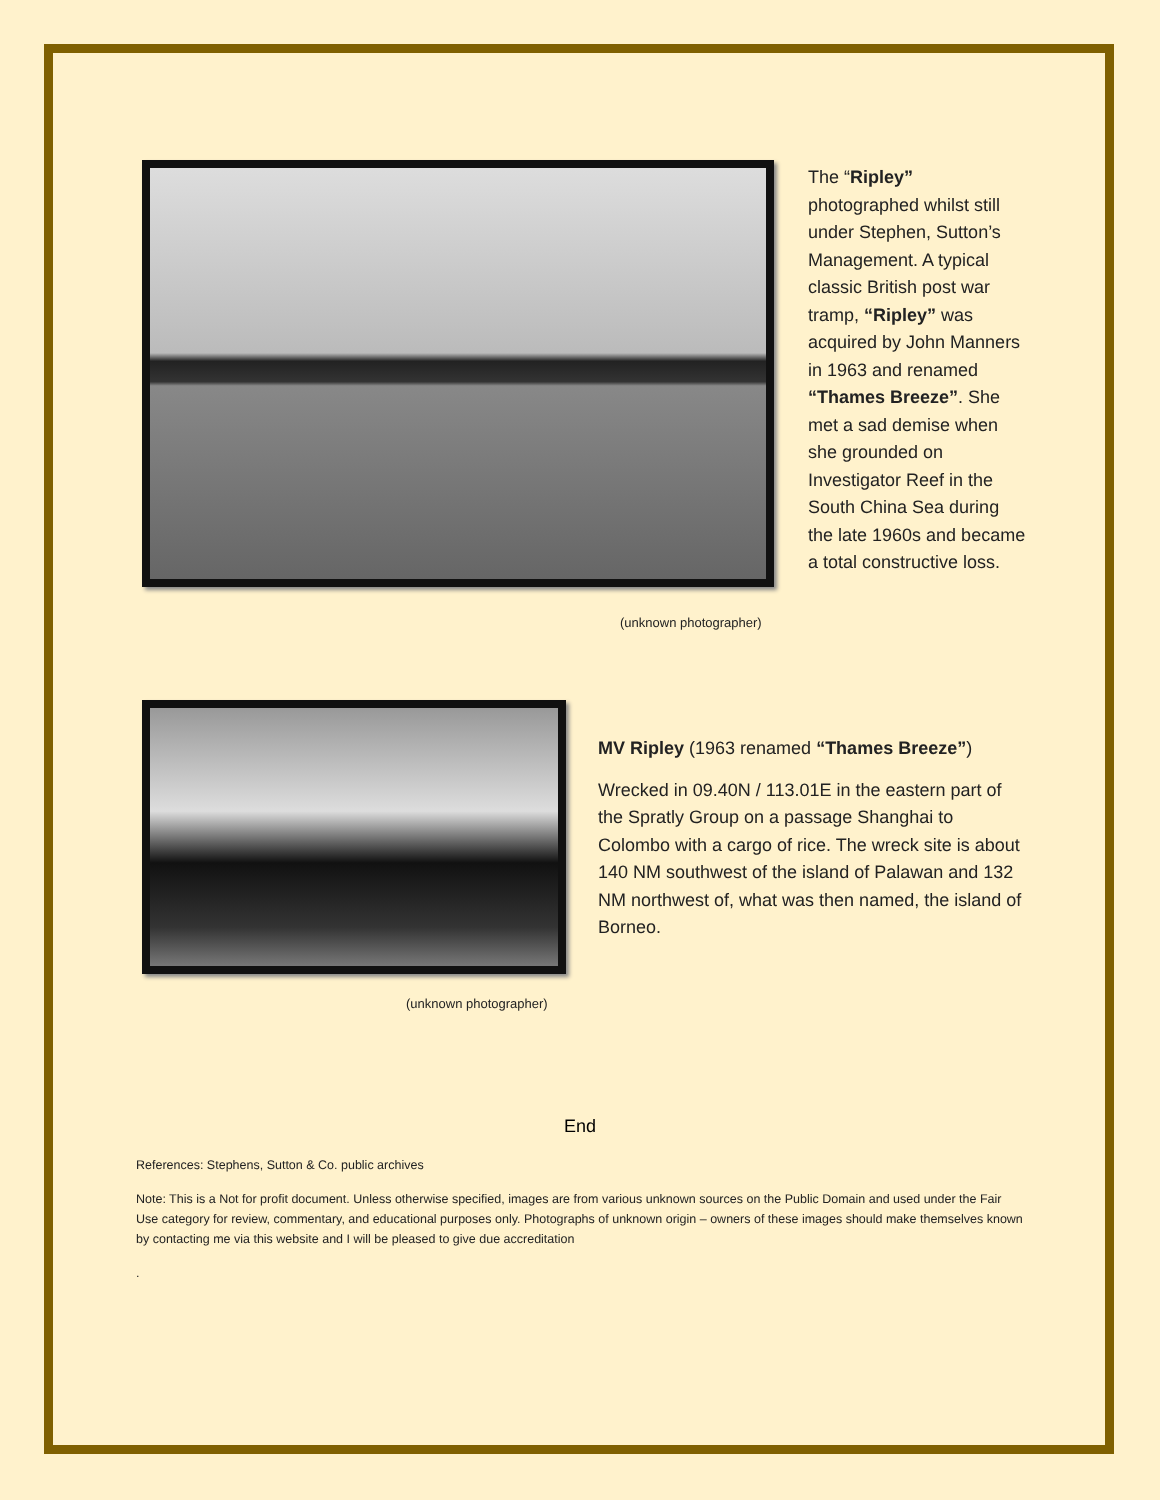The “Ripley” photographed whilst still under Stephen, Sutton’s Management. A typical classic British post war tramp, “Ripley” was acquired by John Manners in 1963 and renamed “Thames Breeze”. She met a sad demise when she grounded on Investigator Reef in the South China Sea during the late 1960s and became a total constructive loss.
(unknown photographer)
(unknown photographer)
MV Ripley (1963 renamed “Thames Breeze”)
Wrecked in 09.40N / 113.01E in the eastern part of the Spratly Group on a passage Shanghai to Colombo with a cargo of rice. The wreck site is about 140 NM southwest of the island of Palawan and 132 NM northwest of, what was then named, the island of Borneo.
End
References: Stephens, Sutton & Co. public archives
Note: This is a Not for profit document. Unless otherwise specified, images are from various unknown sources on the Public Domain and used under the Fair Use category for review, commentary, and educational purposes only. Photographs of unknown origin – owners of these images should make themselves known by contacting me via this website and I will be pleased to give due accreditation
.